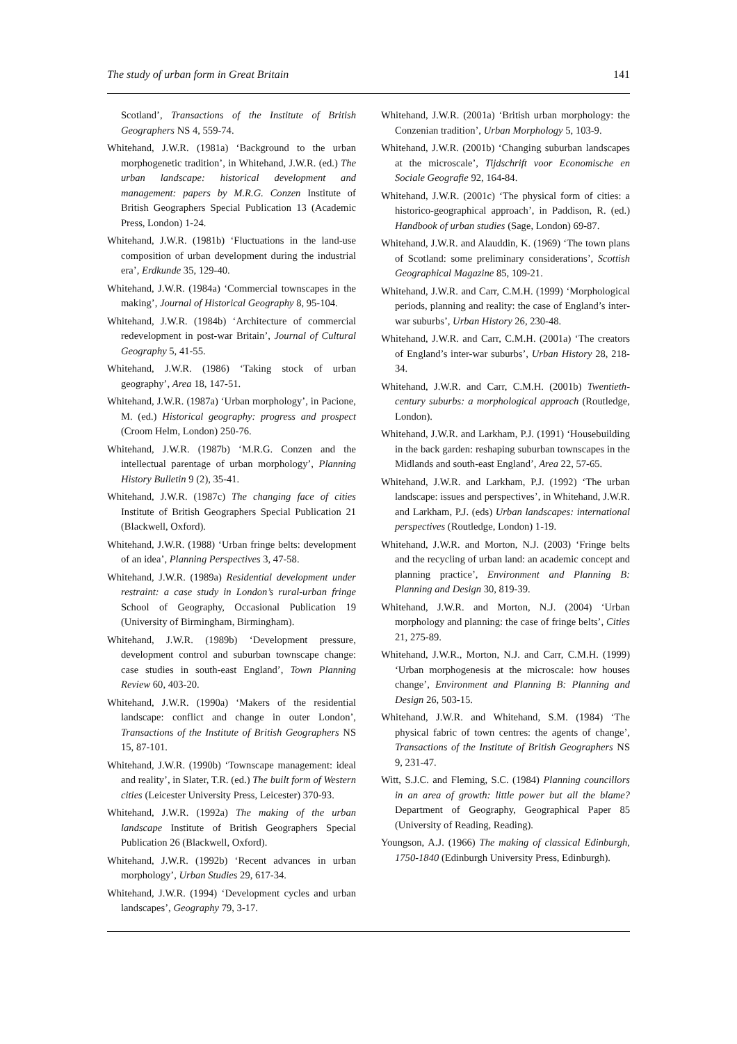The study of urban form in Great Britain 141
Scotland’, Transactions of the Institute of British Geographers NS 4, 559-74.
Whitehand, J.W.R. (1981a) ‘Background to the urban morphogenetic tradition’, in Whitehand, J.W.R. (ed.) The urban landscape: historical development and management: papers by M.R.G. Conzen Institute of British Geographers Special Publication 13 (Academic Press, London) 1-24.
Whitehand, J.W.R. (1981b) ‘Fluctuations in the land-use composition of urban development during the industrial era’, Erdkunde 35, 129-40.
Whitehand, J.W.R. (1984a) ‘Commercial townscapes in the making’, Journal of Historical Geography 8, 95-104.
Whitehand, J.W.R. (1984b) ‘Architecture of commercial redevelopment in post-war Britain’, Journal of Cultural Geography 5, 41-55.
Whitehand, J.W.R. (1986) ‘Taking stock of urban geography’, Area 18, 147-51.
Whitehand, J.W.R. (1987a) ‘Urban morphology’, in Pacione, M. (ed.) Historical geography: progress and prospect (Croom Helm, London) 250-76.
Whitehand, J.W.R. (1987b) ‘M.R.G. Conzen and the intellectual parentage of urban morphology’, Planning History Bulletin 9 (2), 35-41.
Whitehand, J.W.R. (1987c) The changing face of cities Institute of British Geographers Special Publication 21 (Blackwell, Oxford).
Whitehand, J.W.R. (1988) ‘Urban fringe belts: development of an idea’, Planning Perspectives 3, 47-58.
Whitehand, J.W.R. (1989a) Residential development under restraint: a case study in London’s rural-urban fringe School of Geography, Occasional Publication 19 (University of Birmingham, Birmingham).
Whitehand, J.W.R. (1989b) ‘Development pressure, development control and suburban townscape change: case studies in south-east England’, Town Planning Review 60, 403-20.
Whitehand, J.W.R. (1990a) ‘Makers of the residential landscape: conflict and change in outer London’, Transactions of the Institute of British Geographers NS 15, 87-101.
Whitehand, J.W.R. (1990b) ‘Townscape management: ideal and reality’, in Slater, T.R. (ed.) The built form of Western cities (Leicester University Press, Leicester) 370-93.
Whitehand, J.W.R. (1992a) The making of the urban landscape Institute of British Geographers Special Publication 26 (Blackwell, Oxford).
Whitehand, J.W.R. (1992b) ‘Recent advances in urban morphology’, Urban Studies 29, 617-34.
Whitehand, J.W.R. (1994) ‘Development cycles and urban landscapes’, Geography 79, 3-17.
Whitehand, J.W.R. (2001a) ‘British urban morphology: the Conzenian tradition’, Urban Morphology 5, 103-9.
Whitehand, J.W.R. (2001b) ‘Changing suburban landscapes at the microscale’, Tijdschrift voor Economische en Sociale Geografie 92, 164-84.
Whitehand, J.W.R. (2001c) ‘The physical form of cities: a historico-geographical approach’, in Paddison, R. (ed.) Handbook of urban studies (Sage, London) 69-87.
Whitehand, J.W.R. and Alauddin, K. (1969) ‘The town plans of Scotland: some preliminary considerations’, Scottish Geographical Magazine 85, 109-21.
Whitehand, J.W.R. and Carr, C.M.H. (1999) ‘Morphological periods, planning and reality: the case of England’s inter-war suburbs’, Urban History 26, 230-48.
Whitehand, J.W.R. and Carr, C.M.H. (2001a) ‘The creators of England’s inter-war suburbs’, Urban History 28, 218-34.
Whitehand, J.W.R. and Carr, C.M.H. (2001b) Twentieth-century suburbs: a morphological approach (Routledge, London).
Whitehand, J.W.R. and Larkham, P.J. (1991) ‘Housebuilding in the back garden: reshaping suburban townscapes in the Midlands and south-east England’, Area 22, 57-65.
Whitehand, J.W.R. and Larkham, P.J. (1992) ‘The urban landscape: issues and perspectives’, in Whitehand, J.W.R. and Larkham, P.J. (eds) Urban landscapes: international perspectives (Routledge, London) 1-19.
Whitehand, J.W.R. and Morton, N.J. (2003) ‘Fringe belts and the recycling of urban land: an academic concept and planning practice’, Environment and Planning B: Planning and Design 30, 819-39.
Whitehand, J.W.R. and Morton, N.J. (2004) ‘Urban morphology and planning: the case of fringe belts’, Cities 21, 275-89.
Whitehand, J.W.R., Morton, N.J. and Carr, C.M.H. (1999) ‘Urban morphogenesis at the microscale: how houses change’, Environment and Planning B: Planning and Design 26, 503-15.
Whitehand, J.W.R. and Whitehand, S.M. (1984) ‘The physical fabric of town centres: the agents of change’, Transactions of the Institute of British Geographers NS 9, 231-47.
Witt, S.J.C. and Fleming, S.C. (1984) Planning councillors in an area of growth: little power but all the blame? Department of Geography, Geographical Paper 85 (University of Reading, Reading).
Youngson, A.J. (1966) The making of classical Edinburgh, 1750-1840 (Edinburgh University Press, Edinburgh).